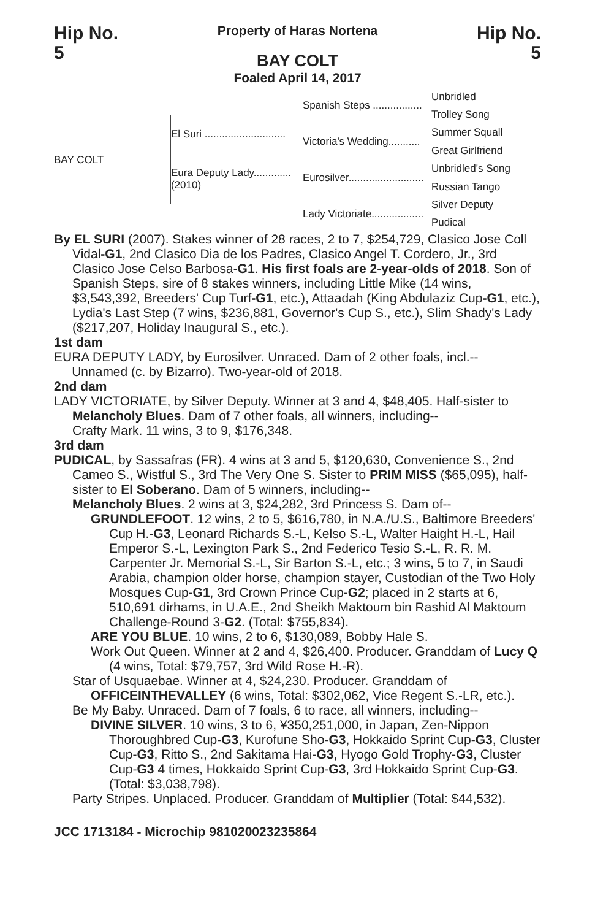Hip No.
5
Property of Haras Nortena
BAY COLT
Foaled April 14, 2017
Hip No.
5
BAY COLT
El Suri ............................
Eura Deputy Lady............. (2010)
Spanish Steps .................
Victoria's Wedding...........
Eurosilver..........................
Lady Victoriate..................
Unbridled
Trolley Song
Summer Squall
Great Girlfriend
Unbridled's Song
Russian Tango
Silver Deputy
Pudical
By EL SURI (2007). Stakes winner of 28 races, 2 to 7, $254,729, Clasico Jose Coll Vidal-G1, 2nd Clasico Dia de los Padres, Clasico Angel T. Cordero, Jr., 3rd Clasico Jose Celso Barbosa-G1. His first foals are 2-year-olds of 2018. Son of Spanish Steps, sire of 8 stakes winners, including Little Mike (14 wins, $3,543,392, Breeders' Cup Turf-G1, etc.), Attaadah (King Abdulaziz Cup-G1, etc.), Lydia's Last Step (7 wins, $236,881, Governor's Cup S., etc.), Slim Shady's Lady ($217,207, Holiday Inaugural S., etc.).
1st dam
EURA DEPUTY LADY, by Eurosilver. Unraced. Dam of 2 other foals, incl.--
Unnamed (c. by Bizarro). Two-year-old of 2018.
2nd dam
LADY VICTORIATE, by Silver Deputy. Winner at 3 and 4, $48,405. Half-sister to Melancholy Blues. Dam of 7 other foals, all winners, including--
Crafty Mark. 11 wins, 3 to 9, $176,348.
3rd dam
PUDICAL, by Sassafras (FR). 4 wins at 3 and 5, $120,630, Convenience S., 2nd Cameo S., Wistful S., 3rd The Very One S. Sister to PRIM MISS ($65,095), half-sister to El Soberano. Dam of 5 winners, including--
Melancholy Blues. 2 wins at 3, $24,282, 3rd Princess S. Dam of--
GRUNDLEFOOT. 12 wins, 2 to 5, $616,780, in N.A./U.S., Baltimore Breeders' Cup H.-G3, Leonard Richards S.-L, Kelso S.-L, Walter Haight H.-L, Hail Emperor S.-L, Lexington Park S., 2nd Federico Tesio S.-L, R. R. M. Carpenter Jr. Memorial S.-L, Sir Barton S.-L, etc.; 3 wins, 5 to 7, in Saudi Arabia, champion older horse, champion stayer, Custodian of the Two Holy Mosques Cup-G1, 3rd Crown Prince Cup-G2; placed in 2 starts at 6, 510,691 dirhams, in U.A.E., 2nd Sheikh Maktoum bin Rashid Al Maktoum Challenge-Round 3-G2. (Total: $755,834).
ARE YOU BLUE. 10 wins, 2 to 6, $130,089, Bobby Hale S.
Work Out Queen. Winner at 2 and 4, $26,400. Producer. Granddam of Lucy Q (4 wins, Total: $79,757, 3rd Wild Rose H.-R).
Star of Usquaebae. Winner at 4, $24,230. Producer. Granddam of OFFICEINTHEVALLEY (6 wins, Total: $302,062, Vice Regent S.-LR, etc.).
Be My Baby. Unraced. Dam of 7 foals, 6 to race, all winners, including--
DIVINE SILVER. 10 wins, 3 to 6, ¥350,251,000, in Japan, Zen-Nippon Thoroughbred Cup-G3, Kurofune Sho-G3, Hokkaido Sprint Cup-G3, Cluster Cup-G3, Ritto S., 2nd Sakitama Hai-G3, Hyogo Gold Trophy-G3, Cluster Cup-G3 4 times, Hokkaido Sprint Cup-G3, 3rd Hokkaido Sprint Cup-G3. (Total: $3,038,798).
Party Stripes. Unplaced. Producer. Granddam of Multiplier (Total: $44,532).
JCC 1713184 - Microchip 981020023235864